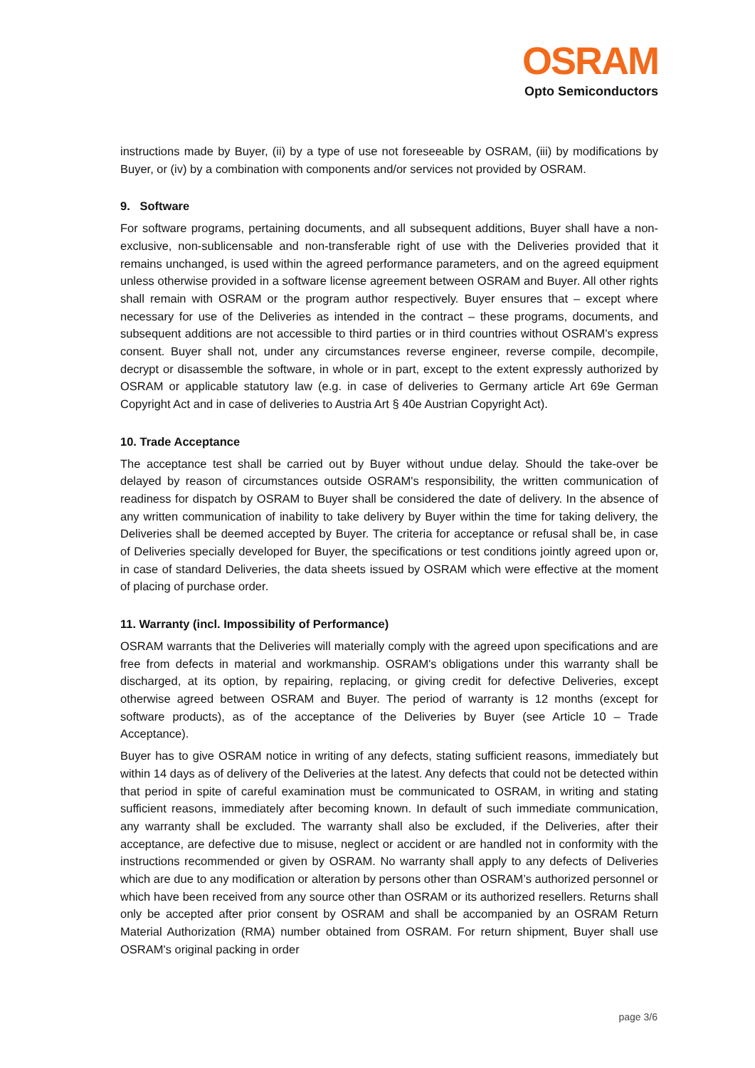OSRAM
Opto Semiconductors
instructions made by Buyer, (ii) by a type of use not foreseeable by OSRAM, (iii) by modifications by Buyer, or (iv) by a combination with components and/or services not provided by OSRAM.
9. Software
For software programs, pertaining documents, and all subsequent additions, Buyer shall have a non-exclusive, non-sublicensable and non-transferable right of use with the Deliveries provided that it remains unchanged, is used within the agreed performance parameters, and on the agreed equipment unless otherwise provided in a software license agreement between OSRAM and Buyer. All other rights shall remain with OSRAM or the program author respectively. Buyer ensures that – except where necessary for use of the Deliveries as intended in the contract – these programs, documents, and subsequent additions are not accessible to third parties or in third countries without OSRAM’s express consent. Buyer shall not, under any circumstances reverse engineer, reverse compile, decompile, decrypt or disassemble the software, in whole or in part, except to the extent expressly authorized by OSRAM or applicable statutory law (e.g. in case of deliveries to Germany article Art 69e German Copyright Act and in case of deliveries to Austria Art § 40e Austrian Copyright Act).
10. Trade Acceptance
The acceptance test shall be carried out by Buyer without undue delay. Should the take-over be delayed by reason of circumstances outside OSRAM's responsibility, the written communication of readiness for dispatch by OSRAM to Buyer shall be considered the date of delivery. In the absence of any written communication of inability to take delivery by Buyer within the time for taking delivery, the Deliveries shall be deemed accepted by Buyer. The criteria for acceptance or refusal shall be, in case of Deliveries specially developed for Buyer, the specifications or test conditions jointly agreed upon or, in case of standard Deliveries, the data sheets issued by OSRAM which were effective at the moment of placing of purchase order.
11. Warranty (incl. Impossibility of Performance)
OSRAM warrants that the Deliveries will materially comply with the agreed upon specifications and are free from defects in material and workmanship. OSRAM's obligations under this warranty shall be discharged, at its option, by repairing, replacing, or giving credit for defective Deliveries, except otherwise agreed between OSRAM and Buyer. The period of warranty is 12 months (except for software products), as of the acceptance of the Deliveries by Buyer (see Article 10 – Trade Acceptance).
Buyer has to give OSRAM notice in writing of any defects, stating sufficient reasons, immediately but within 14 days as of delivery of the Deliveries at the latest. Any defects that could not be detected within that period in spite of careful examination must be communicated to OSRAM, in writing and stating sufficient reasons, immediately after becoming known. In default of such immediate communication, any warranty shall be excluded. The warranty shall also be excluded, if the Deliveries, after their acceptance, are defective due to misuse, neglect or accident or are handled not in conformity with the instructions recommended or given by OSRAM. No warranty shall apply to any defects of Deliveries which are due to any modification or alteration by persons other than OSRAM’s authorized personnel or which have been received from any source other than OSRAM or its authorized resellers. Returns shall only be accepted after prior consent by OSRAM and shall be accompanied by an OSRAM Return Material Authorization (RMA) number obtained from OSRAM. For return shipment, Buyer shall use OSRAM's original packing in order
page 3/6